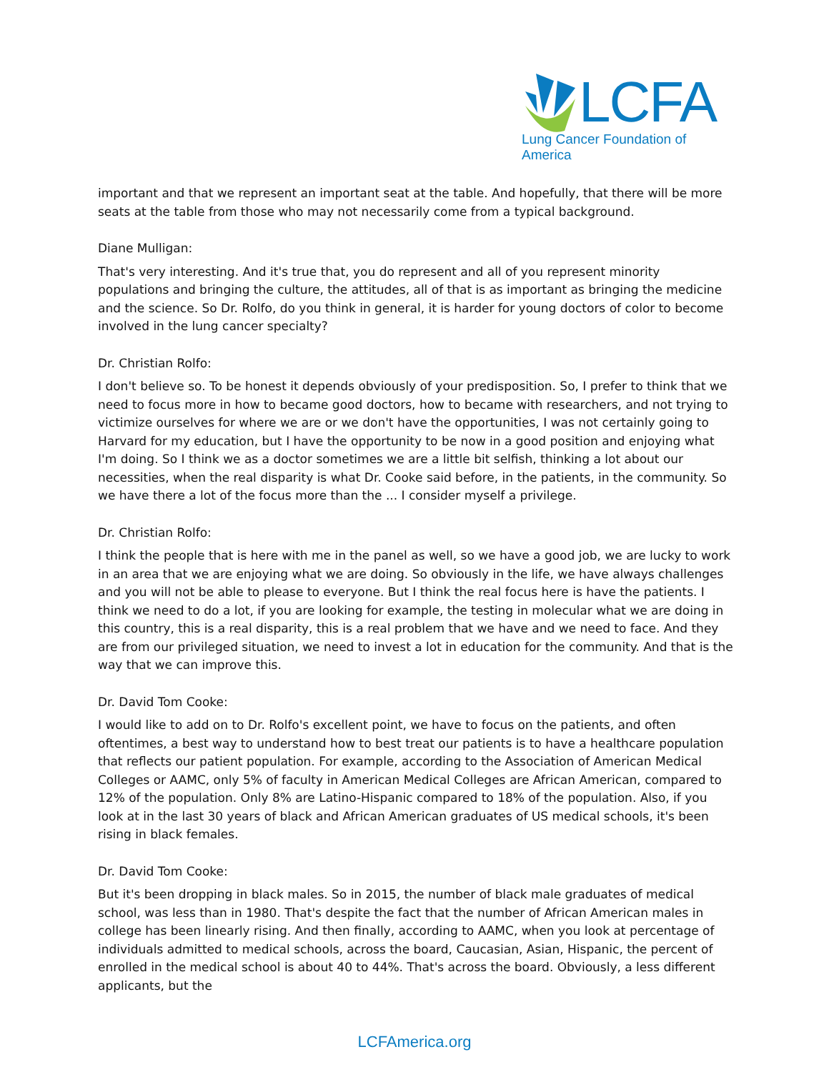LCFA
Lung Cancer Foundation of America
important and that we represent an important seat at the table. And hopefully, that there will be more seats at the table from those who may not necessarily come from a typical background.
Diane Mulligan:
That's very interesting. And it's true that, you do represent and all of you represent minority populations and bringing the culture, the attitudes, all of that is as important as bringing the medicine and the science. So Dr. Rolfo, do you think in general, it is harder for young doctors of color to become involved in the lung cancer specialty?
Dr. Christian Rolfo:
I don't believe so. To be honest it depends obviously of your predisposition. So, I prefer to think that we need to focus more in how to became good doctors, how to became with researchers, and not trying to victimize ourselves for where we are or we don't have the opportunities, I was not certainly going to Harvard for my education, but I have the opportunity to be now in a good position and enjoying what I'm doing. So I think we as a doctor sometimes we are a little bit selfish, thinking a lot about our necessities, when the real disparity is what Dr. Cooke said before, in the patients, in the community. So we have there a lot of the focus more than the ... I consider myself a privilege.
Dr. Christian Rolfo:
I think the people that is here with me in the panel as well, so we have a good job, we are lucky to work in an area that we are enjoying what we are doing. So obviously in the life, we have always challenges and you will not be able to please to everyone. But I think the real focus here is have the patients. I think we need to do a lot, if you are looking for example, the testing in molecular what we are doing in this country, this is a real disparity, this is a real problem that we have and we need to face. And they are from our privileged situation, we need to invest a lot in education for the community. And that is the way that we can improve this.
Dr. David Tom Cooke:
I would like to add on to Dr. Rolfo's excellent point, we have to focus on the patients, and often oftentimes, a best way to understand how to best treat our patients is to have a healthcare population that reflects our patient population. For example, according to the Association of American Medical Colleges or AAMC, only 5% of faculty in American Medical Colleges are African American, compared to 12% of the population. Only 8% are Latino-Hispanic compared to 18% of the population. Also, if you look at in the last 30 years of black and African American graduates of US medical schools, it's been rising in black females.
Dr. David Tom Cooke:
But it's been dropping in black males. So in 2015, the number of black male graduates of medical school, was less than in 1980. That's despite the fact that the number of African American males in college has been linearly rising. And then finally, according to AAMC, when you look at percentage of individuals admitted to medical schools, across the board, Caucasian, Asian, Hispanic, the percent of enrolled in the medical school is about 40 to 44%. That's across the board. Obviously, a less different applicants, but the
LCFAmerica.org